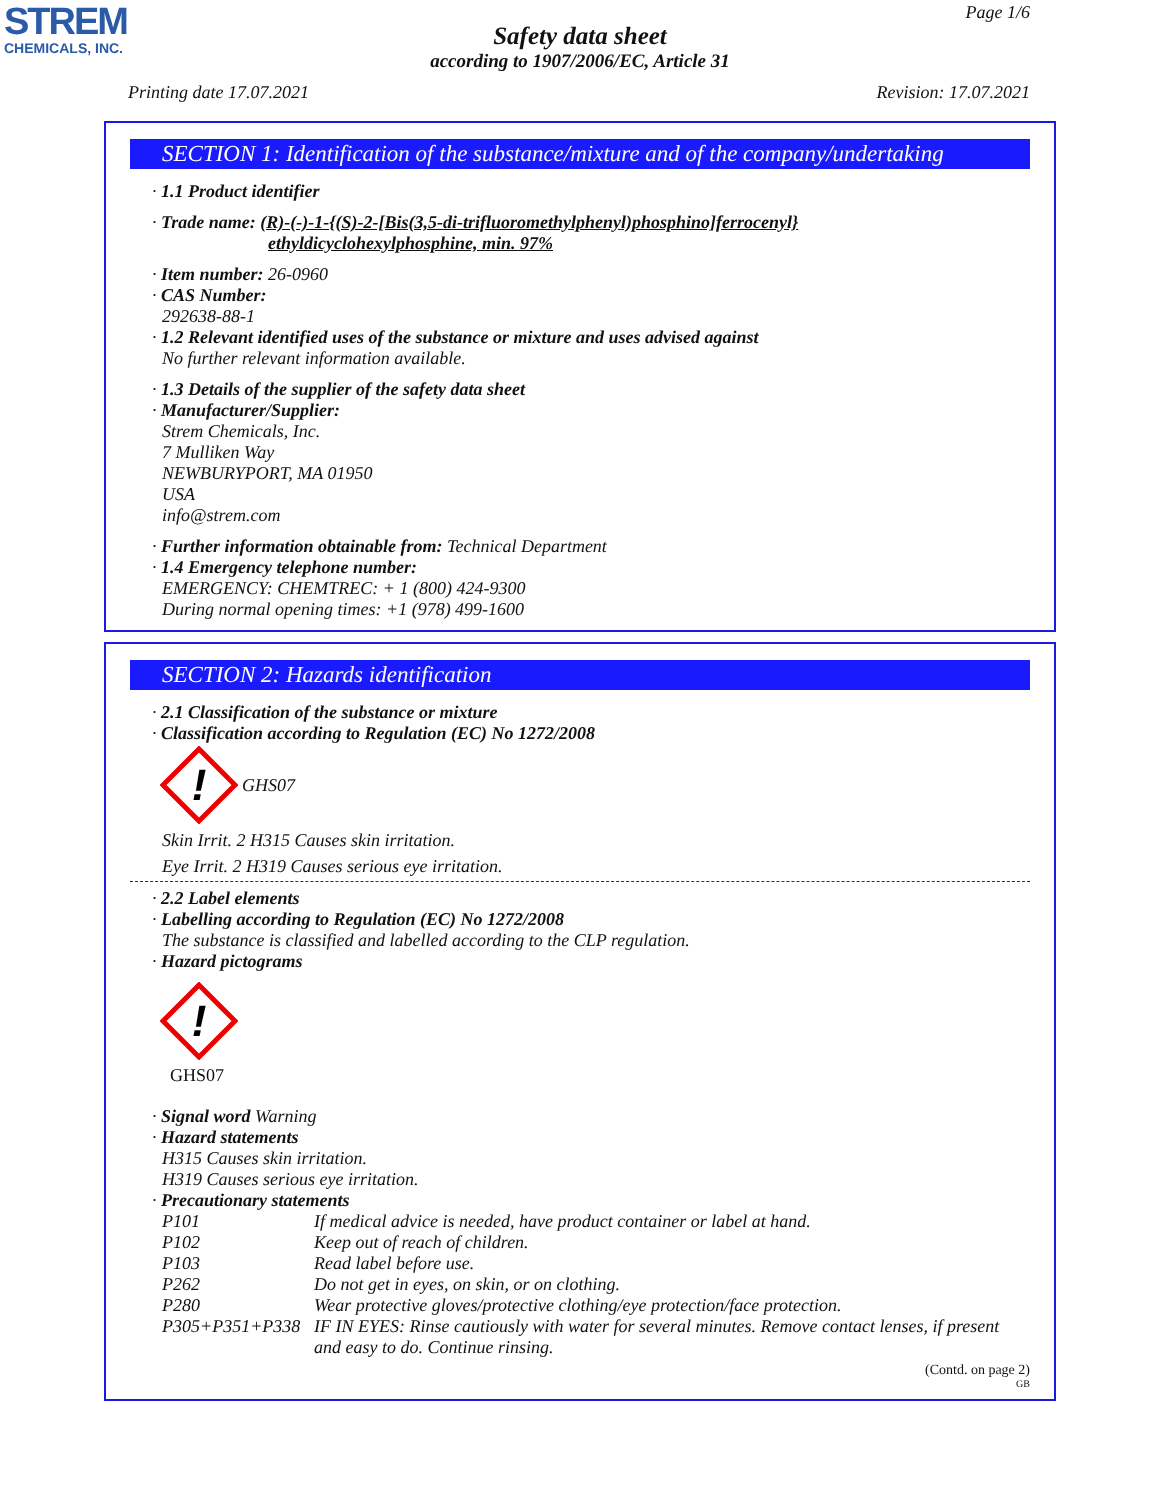STREM
CHEMICALS, INC.
Page 1/6
Safety data sheet
according to 1907/2006/EC, Article 31
Printing date 17.07.2021 Revision: 17.07.2021
SECTION 1: Identification of the substance/mixture and of the company/undertaking
· 1.1 Product identifier
· Trade name: (R)-(-)-1-{(S)-2-[Bis(3,5-di-trifluoromethylphenyl)phosphino]ferrocenyl}
ethyldicyclohexylphosphine, min. 97%
· Item number: 26-0960
· CAS Number:
292638-88-1
· 1.2 Relevant identified uses of the substance or mixture and uses advised against
No further relevant information available.
· 1.3 Details of the supplier of the safety data sheet
· Manufacturer/Supplier:
Strem Chemicals, Inc.
7 Mulliken Way
NEWBURYPORT, MA 01950
USA
info@strem.com
· Further information obtainable from: Technical Department
· 1.4 Emergency telephone number:
EMERGENCY: CHEMTREC: + 1 (800) 424-9300
During normal opening times: +1 (978) 499-1600
SECTION 2: Hazards identification
· 2.1 Classification of the substance or mixture
· Classification according to Regulation (EC) No 1272/2008
!
GHS07
Skin Irrit. 2 H315 Causes skin irritation.
Eye Irrit. 2 H319 Causes serious eye irritation.
· 2.2 Label elements
· Labelling according to Regulation (EC) No 1272/2008
The substance is classified and labelled according to the CLP regulation.
· Hazard pictograms
!
GHS07
· Signal word Warning
· Hazard statements
H315 Causes skin irritation.
H319 Causes serious eye irritation.
· Precautionary statements
P101 If medical advice is needed, have product container or label at hand.
P102 Keep out of reach of children.
P103 Read label before use.
P262 Do not get in eyes, on skin, or on clothing.
P280 Wear protective gloves/protective clothing/eye protection/face protection.
P305+P351+P338 IF IN EYES: Rinse cautiously with water for several minutes. Remove contact lenses, if present and easy to do. Continue rinsing.
(Contd. on page 2)
GB